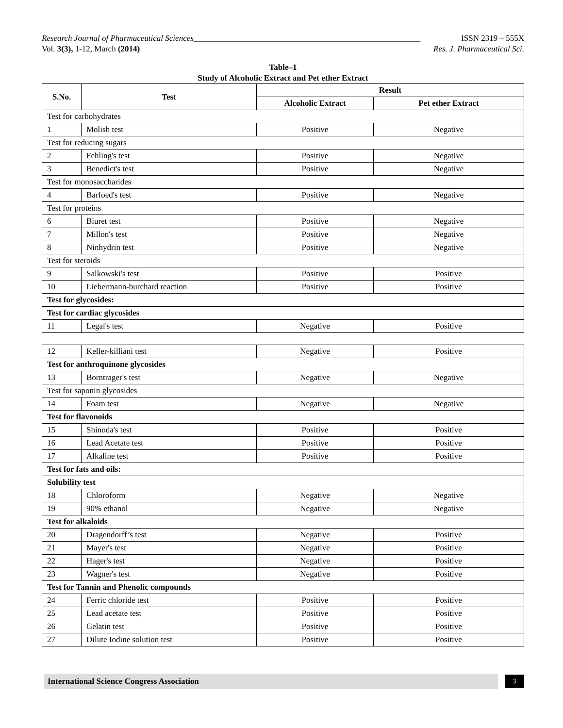Research Journal of Pharmaceutical Sciences_______________________________________________________ ISSN 2319 – 555X
Vol. 3(3), 1-12, March (2014) Res. J. Pharmaceutical Sci.
Table–1
Study of Alcoholic Extract and Pet ether Extract
| S.No. | Test | Result | |
| --- | --- | --- | --- |
| | | Alcoholic Extract | Pet ether Extract |
| Test for carbohydrates | | | |
| 1 | Molish test | Positive | Negative |
| Test for reducing sugars | | | |
| 2 | Fehling's test | Positive | Negative |
| 3 | Benedict's test | Positive | Negative |
| Test for monosaccharides | | | |
| 4 | Barfoed's test | Positive | Negative |
| Test for proteins | | | |
| 6 | Biuret test | Positive | Negative |
| 7 | Millon's test | Positive | Negative |
| 8 | Ninhydrin test | Positive | Negative |
| Test for steroids | | | |
| 9 | Salkowski's test | Positive | Positive |
| 10 | Liebermann-burchard reaction | Positive | Positive |
| Test for glycosides: | | | |
| Test for cardiac glycosides | | | |
| 11 | Legal's test | Negative | Positive |
| 12 | Keller-killiani test | Negative | Positive |
| Test for anthroquinone glycosides | | | |
| 13 | Borntrager's test | Negative | Negative |
| Test for saponin glycosides | | | |
| 14 | Foam test | Negative | Negative |
| Test for flavonoids | | | |
| 15 | Shinoda's test | Positive | Positive |
| 16 | Lead Acetate test | Positive | Positive |
| 17 | Alkaline test | Positive | Positive |
| Test for fats and oils: | | | |
| Solubility test | | | |
| 18 | Chloroform | Negative | Negative |
| 19 | 90% ethanol | Negative | Negative |
| Test for alkaloids | | | |
| 20 | Dragendorff’s test | Negative | Positive |
| 21 | Mayer's test | Negative | Positive |
| 22 | Hager's test | Negative | Positive |
| 23 | Wagner's test | Negative | Positive |
| Test for Tannin and Phenolic compounds | | | |
| 24 | Ferric chloride test | Positive | Positive |
| 25 | Lead acetate test | Positive | Positive |
| 26 | Gelatin test | Positive | Positive |
| 27 | Dilute Iodine solution test | Positive | Positive |
International Science Congress Association
3